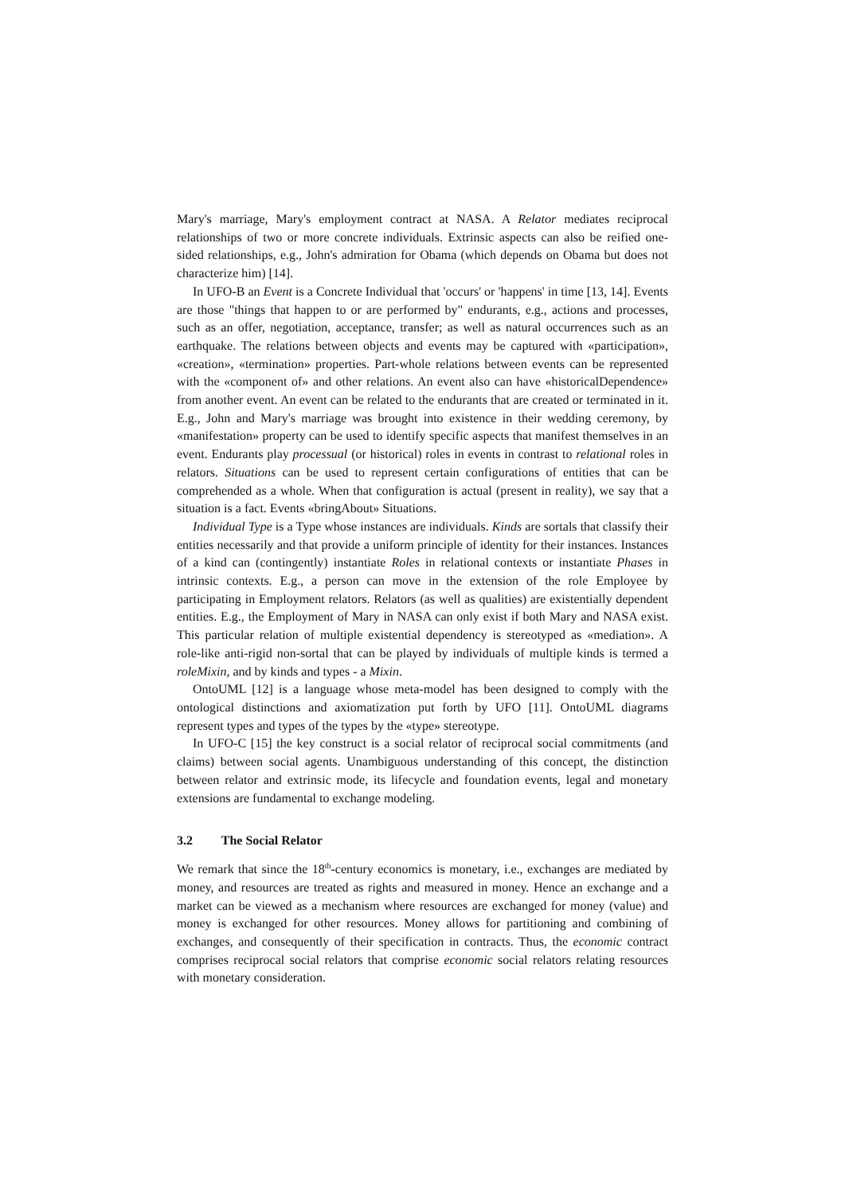Mary's marriage, Mary's employment contract at NASA. A Relator mediates reciprocal relationships of two or more concrete individuals. Extrinsic aspects can also be reified one-sided relationships, e.g., John's admiration for Obama (which depends on Obama but does not characterize him) [14].
In UFO-B an Event is a Concrete Individual that 'occurs' or 'happens' in time [13, 14]. Events are those "things that happen to or are performed by" endurants, e.g., actions and processes, such as an offer, negotiation, acceptance, transfer; as well as natural occurrences such as an earthquake. The relations between objects and events may be captured with «participation», «creation», «termination» properties. Part-whole relations between events can be represented with the «component of» and other relations. An event also can have «historicalDependence» from another event. An event can be related to the endurants that are created or terminated in it. E.g., John and Mary's marriage was brought into existence in their wedding ceremony, by «manifestation» property can be used to identify specific aspects that manifest themselves in an event. Endurants play processual (or historical) roles in events in contrast to relational roles in relators. Situations can be used to represent certain configurations of entities that can be comprehended as a whole. When that configuration is actual (present in reality), we say that a situation is a fact. Events «bringAbout» Situations.
Individual Type is a Type whose instances are individuals. Kinds are sortals that classify their entities necessarily and that provide a uniform principle of identity for their instances. Instances of a kind can (contingently) instantiate Roles in relational contexts or instantiate Phases in intrinsic contexts. E.g., a person can move in the extension of the role Employee by participating in Employment relators. Relators (as well as qualities) are existentially dependent entities. E.g., the Employment of Mary in NASA can only exist if both Mary and NASA exist. This particular relation of multiple existential dependency is stereotyped as «mediation». A role-like anti-rigid non-sortal that can be played by individuals of multiple kinds is termed a roleMixin, and by kinds and types - a Mixin.
OntoUML [12] is a language whose meta-model has been designed to comply with the ontological distinctions and axiomatization put forth by UFO [11]. OntoUML diagrams represent types and types of the types by the «type» stereotype.
In UFO-C [15] the key construct is a social relator of reciprocal social commitments (and claims) between social agents. Unambiguous understanding of this concept, the distinction between relator and extrinsic mode, its lifecycle and foundation events, legal and monetary extensions are fundamental to exchange modeling.
3.2 The Social Relator
We remark that since the 18<sup>th</sup>-century economics is monetary, i.e., exchanges are mediated by money, and resources are treated as rights and measured in money. Hence an exchange and a market can be viewed as a mechanism where resources are exchanged for money (value) and money is exchanged for other resources. Money allows for partitioning and combining of exchanges, and consequently of their specification in contracts. Thus, the economic contract comprises reciprocal social relators that comprise economic social relators relating resources with monetary consideration.